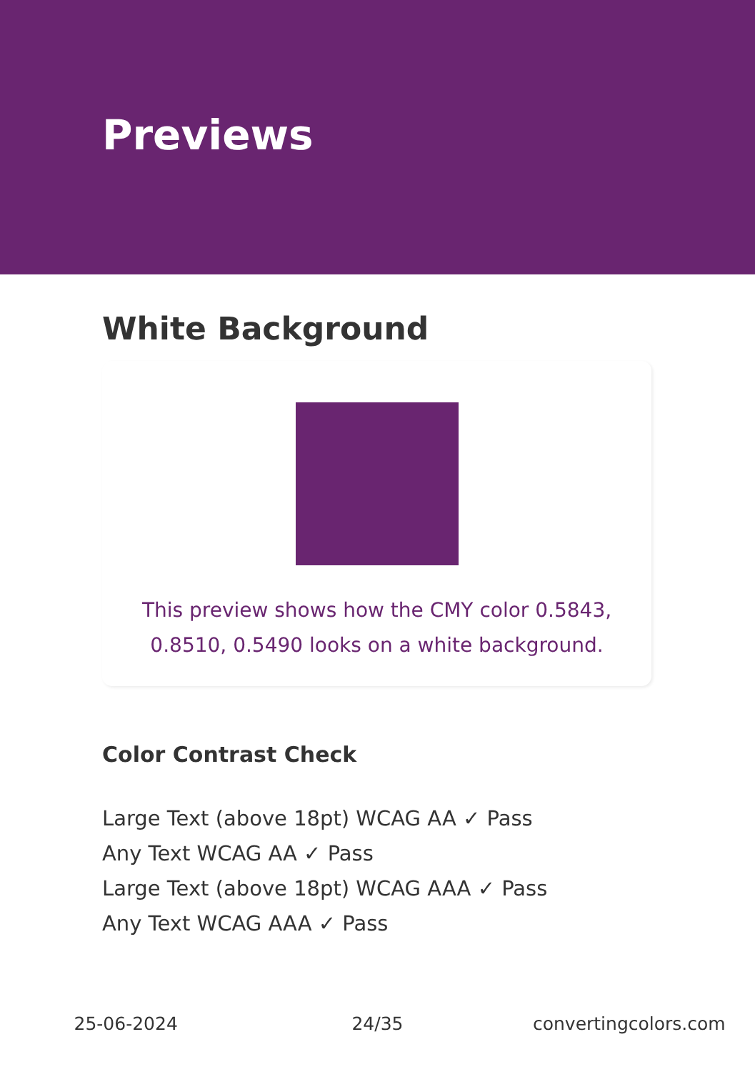Previews
White Background
This preview shows how the CMY color 0.5843, 0.8510, 0.5490 looks on a white background.
Color Contrast Check
Large Text (above 18pt) WCAG AA ✓ Pass
Any Text WCAG AA ✓ Pass
Large Text (above 18pt) WCAG AAA ✓ Pass
Any Text WCAG AAA ✓ Pass
25-06-2024 24/35 convertingcolors.com